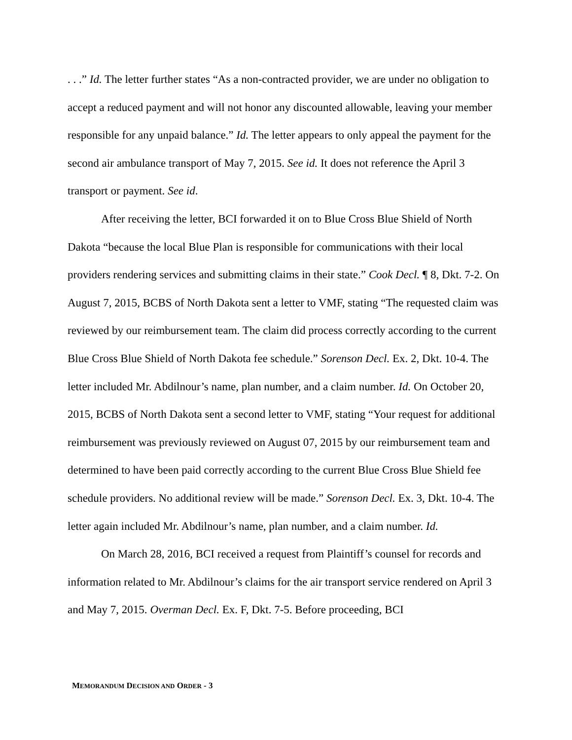. . .” Id. The letter further states “As a non-contracted provider, we are under no obligation to accept a reduced payment and will not honor any discounted allowable, leaving your member responsible for any unpaid balance.” Id. The letter appears to only appeal the payment for the second air ambulance transport of May 7, 2015. See id. It does not reference the April 3 transport or payment. See id.
After receiving the letter, BCI forwarded it on to Blue Cross Blue Shield of North Dakota “because the local Blue Plan is responsible for communications with their local providers rendering services and submitting claims in their state.” Cook Decl. ¶ 8, Dkt. 7-2. On August 7, 2015, BCBS of North Dakota sent a letter to VMF, stating “The requested claim was reviewed by our reimbursement team. The claim did process correctly according to the current Blue Cross Blue Shield of North Dakota fee schedule.” Sorenson Decl. Ex. 2, Dkt. 10-4. The letter included Mr. Abdilnour’s name, plan number, and a claim number. Id. On October 20, 2015, BCBS of North Dakota sent a second letter to VMF, stating “Your request for additional reimbursement was previously reviewed on August 07, 2015 by our reimbursement team and determined to have been paid correctly according to the current Blue Cross Blue Shield fee schedule providers. No additional review will be made.” Sorenson Decl. Ex. 3, Dkt. 10-4. The letter again included Mr. Abdilnour’s name, plan number, and a claim number. Id.
On March 28, 2016, BCI received a request from Plaintiff’s counsel for records and information related to Mr. Abdilnour’s claims for the air transport service rendered on April 3 and May 7, 2015. Overman Decl. Ex. F, Dkt. 7-5. Before proceeding, BCI
MEMORANDUM DECISION AND ORDER - 3